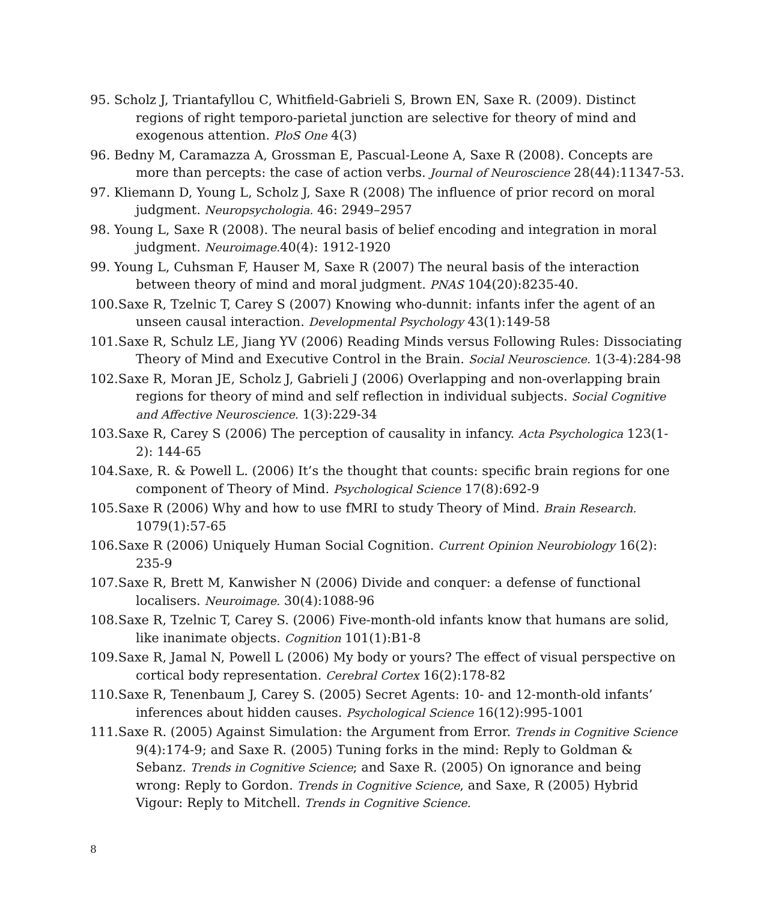95. Scholz J, Triantafyllou C, Whitfield-Gabrieli S, Brown EN, Saxe R. (2009). Distinct regions of right temporo-parietal junction are selective for theory of mind and exogenous attention. PloS One 4(3)
96. Bedny M, Caramazza A, Grossman E, Pascual-Leone A, Saxe R (2008). Concepts are more than percepts: the case of action verbs. Journal of Neuroscience 28(44):11347-53.
97. Kliemann D, Young L, Scholz J, Saxe R (2008) The influence of prior record on moral judgment. Neuropsychologia. 46: 2949–2957
98. Young L, Saxe R (2008). The neural basis of belief encoding and integration in moral judgment. Neuroimage. 40(4): 1912-1920
99. Young L, Cuhsman F, Hauser M, Saxe R (2007) The neural basis of the interaction between theory of mind and moral judgment. PNAS 104(20):8235-40.
100.Saxe R, Tzelnic T, Carey S (2007) Knowing who-dunnit: infants infer the agent of an unseen causal interaction. Developmental Psychology 43(1):149-58
101.Saxe R, Schulz LE, Jiang YV (2006) Reading Minds versus Following Rules: Dissociating Theory of Mind and Executive Control in the Brain. Social Neuroscience. 1(3-4):284-98
102.Saxe R, Moran JE, Scholz J, Gabrieli J (2006) Overlapping and non-overlapping brain regions for theory of mind and self reflection in individual subjects. Social Cognitive and Affective Neuroscience. 1(3):229-34
103.Saxe R, Carey S (2006) The perception of causality in infancy. Acta Psychologica 123(1-2): 144-65
104.Saxe, R. & Powell L. (2006) It’s the thought that counts: specific brain regions for one component of Theory of Mind. Psychological Science 17(8):692-9
105.Saxe R (2006) Why and how to use fMRI to study Theory of Mind. Brain Research. 1079(1):57-65
106.Saxe R (2006) Uniquely Human Social Cognition. Current Opinion Neurobiology 16(2): 235-9
107.Saxe R, Brett M, Kanwisher N (2006) Divide and conquer: a defense of functional localisers. Neuroimage. 30(4):1088-96
108.Saxe R, Tzelnic T, Carey S. (2006) Five-month-old infants know that humans are solid, like inanimate objects. Cognition 101(1):B1-8
109.Saxe R, Jamal N, Powell L (2006) My body or yours? The effect of visual perspective on cortical body representation. Cerebral Cortex 16(2):178-82
110.Saxe R, Tenenbaum J, Carey S. (2005) Secret Agents: 10- and 12-month-old infants’ inferences about hidden causes. Psychological Science 16(12):995-1001
111.Saxe R. (2005) Against Simulation: the Argument from Error. Trends in Cognitive Science 9(4):174-9; and Saxe R. (2005) Tuning forks in the mind: Reply to Goldman & Sebanz. Trends in Cognitive Science; and Saxe R. (2005) On ignorance and being wrong: Reply to Gordon. Trends in Cognitive Science, and Saxe, R (2005) Hybrid Vigour: Reply to Mitchell. Trends in Cognitive Science.
8